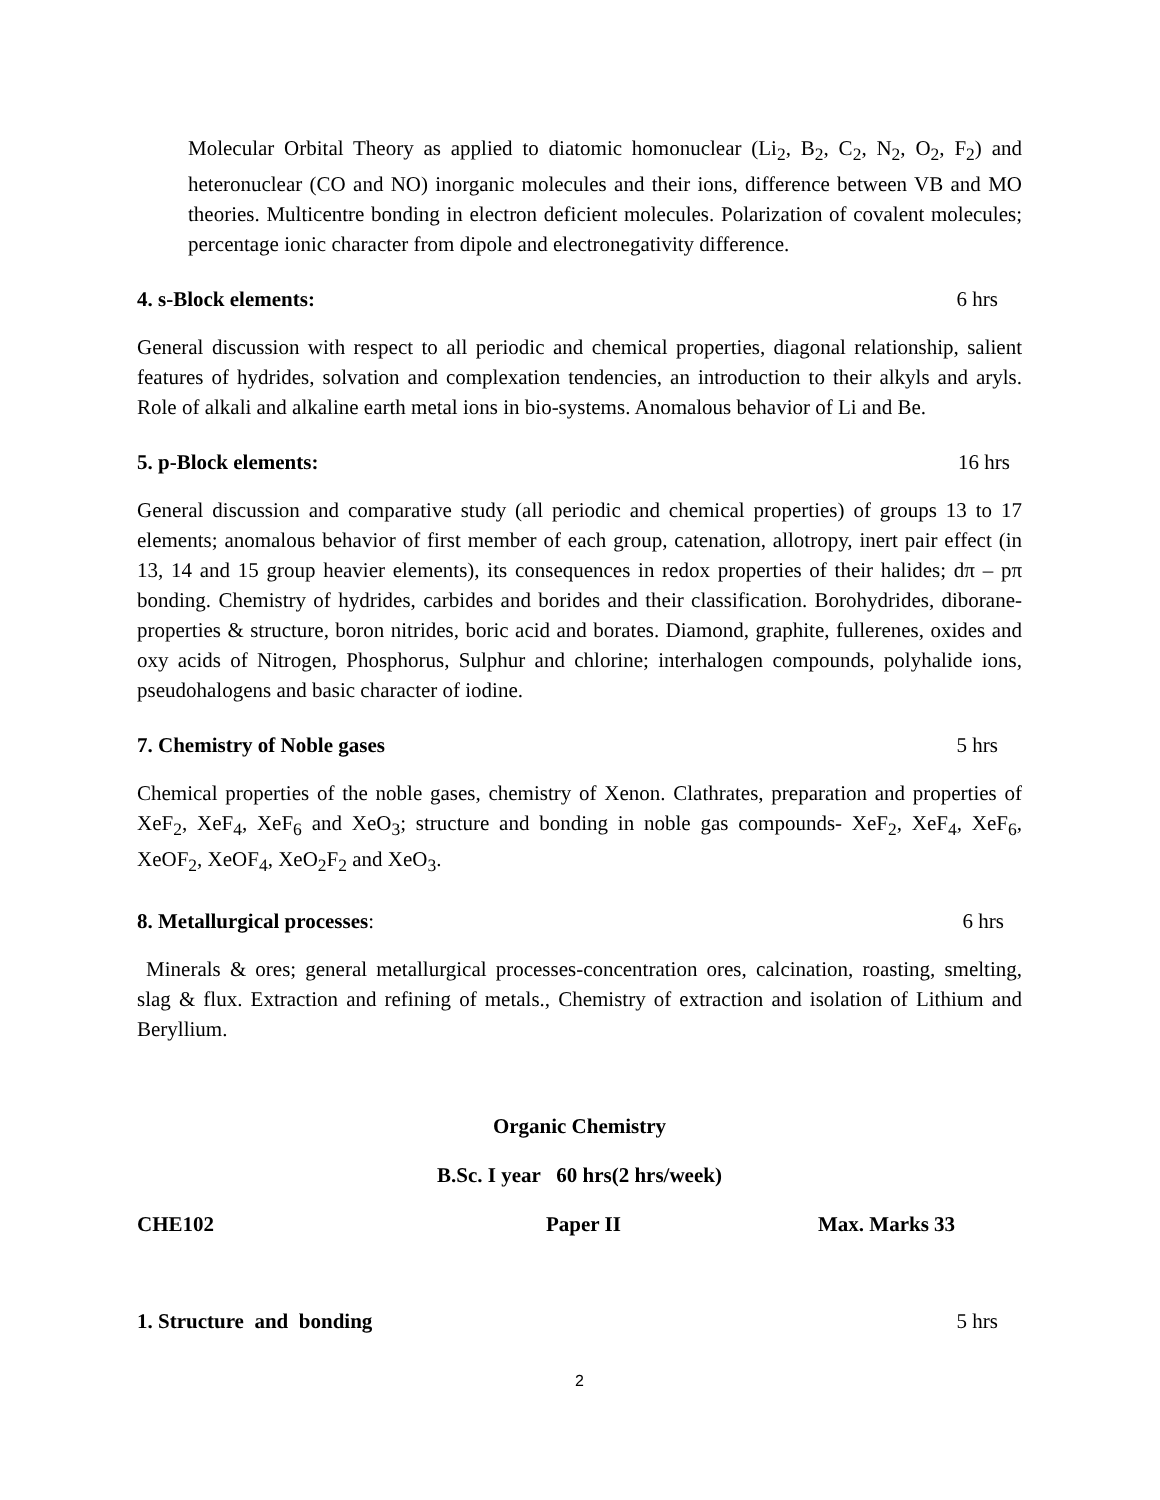Molecular Orbital Theory as applied to diatomic homonuclear (Li<sub>2</sub>, B<sub>2</sub>, C<sub>2</sub>, N<sub>2</sub>, O<sub>2</sub>, F<sub>2</sub>) and heteronuclear (CO and NO) inorganic molecules and their ions, difference between VB and MO theories. Multicentre bonding in electron deficient molecules. Polarization of covalent molecules; percentage ionic character from dipole and electronegativity difference.
4. s-Block elements: 6 hrs
General discussion with respect to all periodic and chemical properties, diagonal relationship, salient features of hydrides, solvation and complexation tendencies, an introduction to their alkyls and aryls. Role of alkali and alkaline earth metal ions in bio-systems. Anomalous behavior of Li and Be.
5. p-Block elements: 16 hrs
General discussion and comparative study (all periodic and chemical properties) of groups 13 to 17 elements; anomalous behavior of first member of each group, catenation, allotropy, inert pair effect (in 13, 14 and 15 group heavier elements), its consequences in redox properties of their halides; dπ – pπ bonding. Chemistry of hydrides, carbides and borides and their classification. Borohydrides, diborane-properties & structure, boron nitrides, boric acid and borates. Diamond, graphite, fullerenes, oxides and oxy acids of Nitrogen, Phosphorus, Sulphur and chlorine; interhalogen compounds, polyhalide ions, pseudohalogens and basic character of iodine.
7. Chemistry of Noble gases 5 hrs
Chemical properties of the noble gases, chemistry of Xenon. Clathrates, preparation and properties of XeF<sub>2</sub>, XeF<sub>4</sub>, XeF<sub>6</sub> and XeO<sub>3</sub>; structure and bonding in noble gas compounds- XeF<sub>2</sub>, XeF<sub>4</sub>, XeF<sub>6</sub>, XeOF<sub>2</sub>, XeOF<sub>4</sub>, XeO<sub>2</sub>F<sub>2</sub> and XeO<sub>3</sub>.
8. Metallurgical processes: 6 hrs
Minerals & ores; general metallurgical processes-concentration ores, calcination, roasting, smelting, slag & flux. Extraction and refining of metals., Chemistry of extraction and isolation of Lithium and Beryllium.
Organic Chemistry
B.Sc. I year 60 hrs(2 hrs/week)
CHE102 Paper II Max. Marks 33
1. Structure and bonding 5 hrs
2